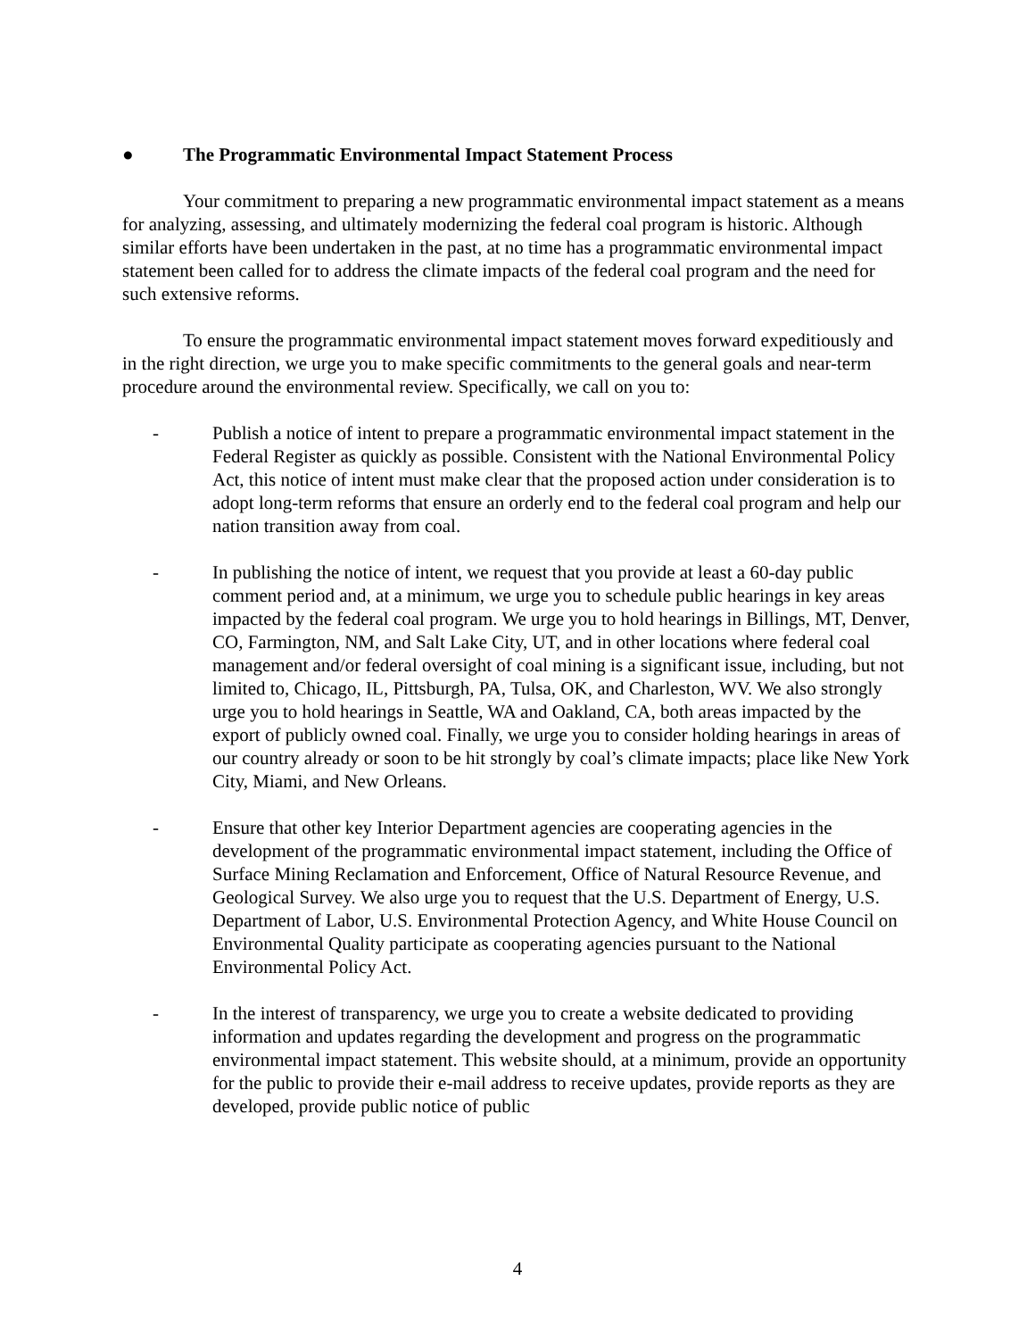● The Programmatic Environmental Impact Statement Process
Your commitment to preparing a new programmatic environmental impact statement as a means for analyzing, assessing, and ultimately modernizing the federal coal program is historic. Although similar efforts have been undertaken in the past, at no time has a programmatic environmental impact statement been called for to address the climate impacts of the federal coal program and the need for such extensive reforms.
To ensure the programmatic environmental impact statement moves forward expeditiously and in the right direction, we urge you to make specific commitments to the general goals and near-term procedure around the environmental review. Specifically, we call on you to:
- Publish a notice of intent to prepare a programmatic environmental impact statement in the Federal Register as quickly as possible. Consistent with the National Environmental Policy Act, this notice of intent must make clear that the proposed action under consideration is to adopt long-term reforms that ensure an orderly end to the federal coal program and help our nation transition away from coal.
- In publishing the notice of intent, we request that you provide at least a 60-day public comment period and, at a minimum, we urge you to schedule public hearings in key areas impacted by the federal coal program. We urge you to hold hearings in Billings, MT, Denver, CO, Farmington, NM, and Salt Lake City, UT, and in other locations where federal coal management and/or federal oversight of coal mining is a significant issue, including, but not limited to, Chicago, IL, Pittsburgh, PA, Tulsa, OK, and Charleston, WV. We also strongly urge you to hold hearings in Seattle, WA and Oakland, CA, both areas impacted by the export of publicly owned coal. Finally, we urge you to consider holding hearings in areas of our country already or soon to be hit strongly by coal’s climate impacts; place like New York City, Miami, and New Orleans.
- Ensure that other key Interior Department agencies are cooperating agencies in the development of the programmatic environmental impact statement, including the Office of Surface Mining Reclamation and Enforcement, Office of Natural Resource Revenue, and Geological Survey. We also urge you to request that the U.S. Department of Energy, U.S. Department of Labor, U.S. Environmental Protection Agency, and White House Council on Environmental Quality participate as cooperating agencies pursuant to the National Environmental Policy Act.
- In the interest of transparency, we urge you to create a website dedicated to providing information and updates regarding the development and progress on the programmatic environmental impact statement. This website should, at a minimum, provide an opportunity for the public to provide their e-mail address to receive updates, provide reports as they are developed, provide public notice of public
4